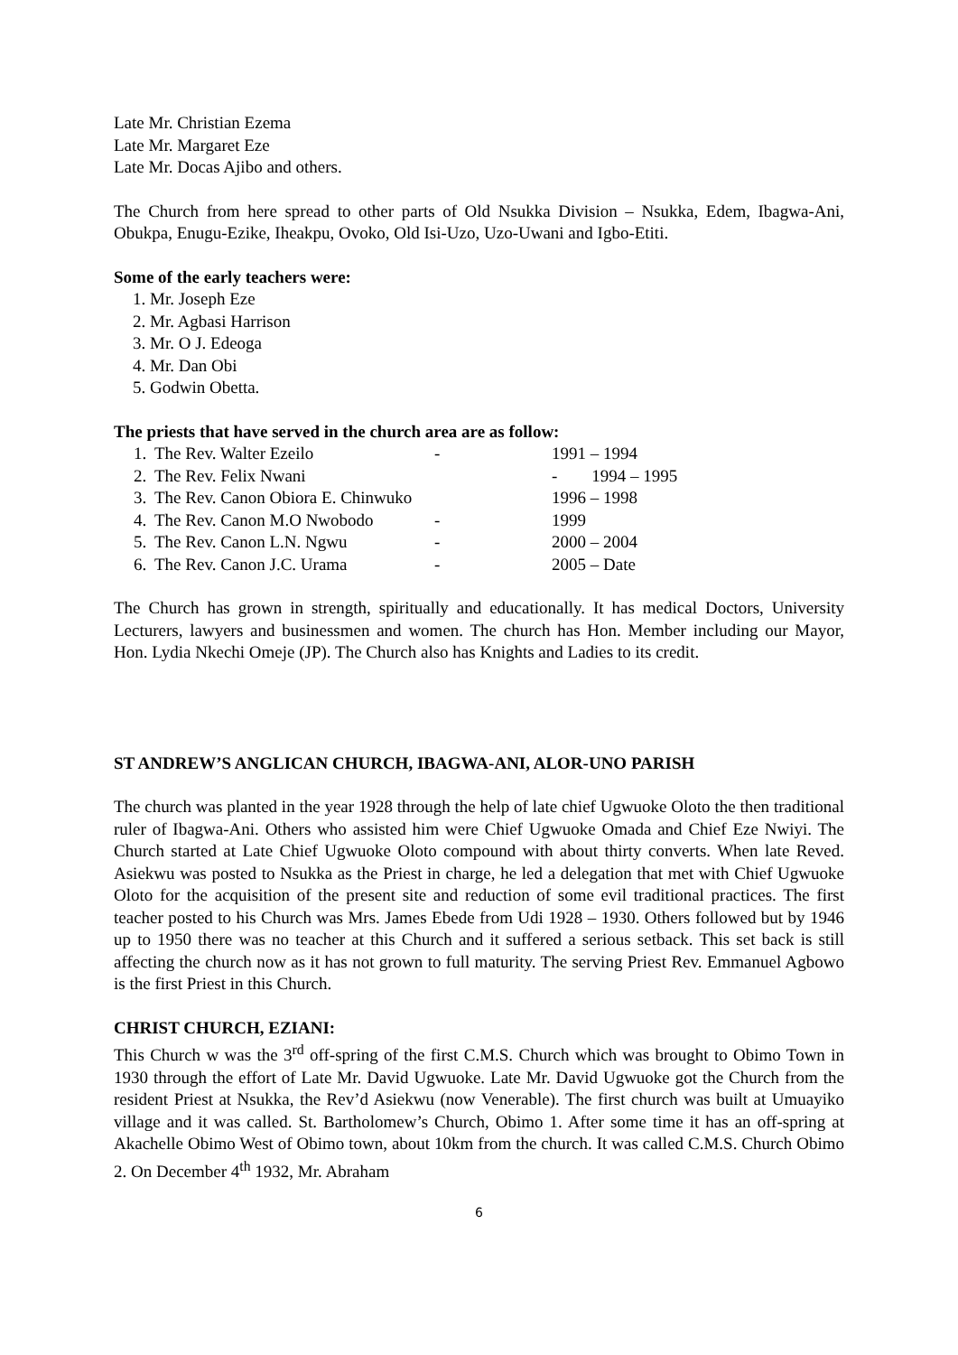Late Mr. Christian Ezema
Late Mr. Margaret Eze
Late Mr. Docas Ajibo and others.
The Church from here spread to other parts of Old Nsukka Division – Nsukka, Edem, Ibagwa-Ani, Obukpa, Enugu-Ezike, Iheakpu, Ovoko, Old Isi-Uzo, Uzo-Uwani and Igbo-Etiti.
Some of the early teachers were:
1. Mr. Joseph Eze
2. Mr. Agbasi Harrison
3. Mr. O J. Edeoga
4. Mr. Dan Obi
5. Godwin Obetta.
The priests that have served in the church area are as follow:
| 1. | The Rev. Walter Ezeilo | - | 1991 – 1994 |
| 2. | The Rev. Felix Nwani | | - 1994 – 1995 |
| 3. | The Rev. Canon Obiora E. Chinwuko | | 1996 – 1998 |
| 4. | The Rev. Canon M.O Nwobodo | - | 1999 |
| 5. | The Rev. Canon L.N. Ngwu | - | 2000 – 2004 |
| 6. | The Rev. Canon J.C. Urama | - | 2005 – Date |
The Church has grown in strength, spiritually and educationally. It has medical Doctors, University Lecturers, lawyers and businessmen and women. The church has Hon. Member including our Mayor, Hon. Lydia Nkechi Omeje (JP). The Church also has Knights and Ladies to its credit.
ST ANDREW’S ANGLICAN CHURCH, IBAGWA-ANI, ALOR-UNO PARISH
The church was planted in the year 1928 through the help of late chief Ugwuoke Oloto the then traditional ruler of Ibagwa-Ani. Others who assisted him were Chief Ugwuoke Omada and Chief Eze Nwiyi. The Church started at Late Chief Ugwuoke Oloto compound with about thirty converts. When late Reved. Asiekwu was posted to Nsukka as the Priest in charge, he led a delegation that met with Chief Ugwuoke Oloto for the acquisition of the present site and reduction of some evil traditional practices. The first teacher posted to his Church was Mrs. James Ebede from Udi 1928 – 1930. Others followed but by 1946 up to 1950 there was no teacher at this Church and it suffered a serious setback. This set back is still affecting the church now as it has not grown to full maturity. The serving Priest Rev. Emmanuel Agbowo is the first Priest in this Church.
CHRIST CHURCH, EZIANI:
This Church w was the 3<sup>rd</sup> off-spring of the first C.M.S. Church which was brought to Obimo Town in 1930 through the effort of Late Mr. David Ugwuoke. Late Mr. David Ugwuoke got the Church from the resident Priest at Nsukka, the Rev’d Asiekwu (now Venerable). The first church was built at Umuayiko village and it was called. St. Bartholomew’s Church, Obimo 1. After some time it has an off-spring at Akachelle Obimo West of Obimo town, about 10km from the church. It was called C.M.S. Church Obimo 2. On December 4<sup>th</sup> 1932, Mr. Abraham
6